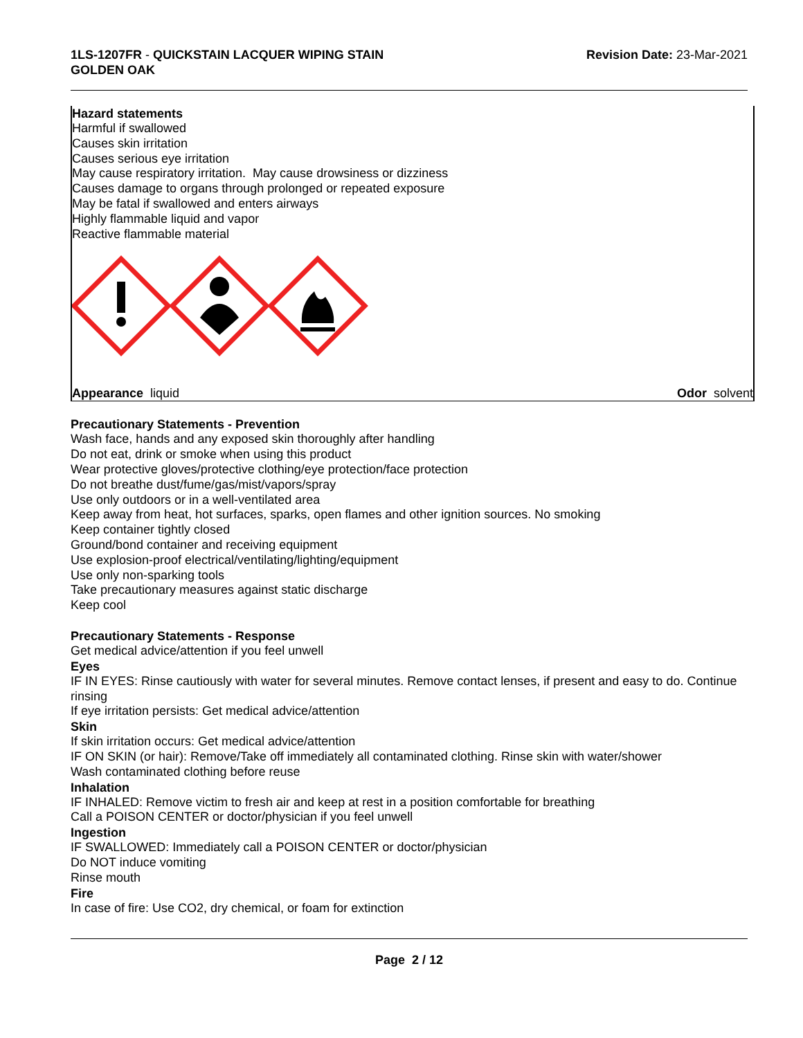1LS-1207FR - QUICKSTAIN LACQUER WIPING STAIN
GOLDEN OAK
Revision Date: 23-Mar-2021
Hazard statements
Harmful if swallowed
Causes skin irritation
Causes serious eye irritation
May cause respiratory irritation. May cause drowsiness or dizziness
Causes damage to organs through prolonged or repeated exposure
May be fatal if swallowed and enters airways
Highly flammable liquid and vapor
Reactive flammable material
Appearance liquid Odor solvent
Precautionary Statements - Prevention
Wash face, hands and any exposed skin thoroughly after handling
Do not eat, drink or smoke when using this product
Wear protective gloves/protective clothing/eye protection/face protection
Do not breathe dust/fume/gas/mist/vapors/spray
Use only outdoors or in a well-ventilated area
Keep away from heat, hot surfaces, sparks, open flames and other ignition sources. No smoking
Keep container tightly closed
Ground/bond container and receiving equipment
Use explosion-proof electrical/ventilating/lighting/equipment
Use only non-sparking tools
Take precautionary measures against static discharge
Keep cool
Precautionary Statements - Response
Get medical advice/attention if you feel unwell
Eyes
IF IN EYES: Rinse cautiously with water for several minutes. Remove contact lenses, if present and easy to do. Continue rinsing
If eye irritation persists: Get medical advice/attention
Skin
If skin irritation occurs: Get medical advice/attention
IF ON SKIN (or hair): Remove/Take off immediately all contaminated clothing. Rinse skin with water/shower
Wash contaminated clothing before reuse
Inhalation
IF INHALED: Remove victim to fresh air and keep at rest in a position comfortable for breathing
Call a POISON CENTER or doctor/physician if you feel unwell
Ingestion
IF SWALLOWED: Immediately call a POISON CENTER or doctor/physician
Do NOT induce vomiting
Rinse mouth
Fire
In case of fire: Use CO2, dry chemical, or foam for extinction
Page 2 / 12